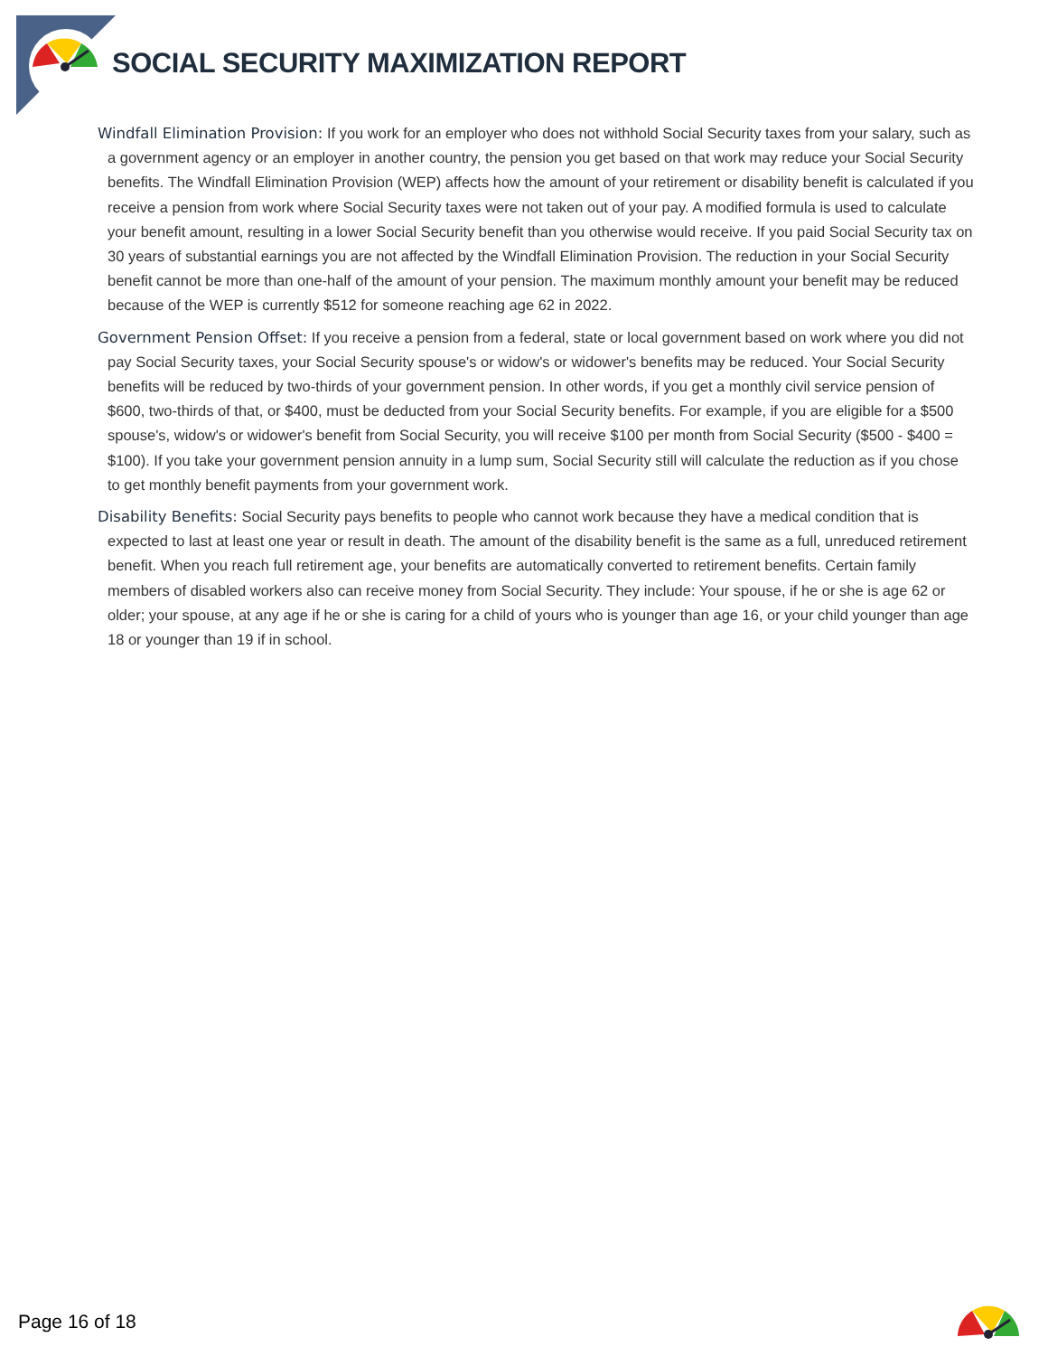SOCIAL SECURITY MAXIMIZATION REPORT
Windfall Elimination Provision: If you work for an employer who does not withhold Social Security taxes from your salary, such as a government agency or an employer in another country, the pension you get based on that work may reduce your Social Security benefits. The Windfall Elimination Provision (WEP) affects how the amount of your retirement or disability benefit is calculated if you receive a pension from work where Social Security taxes were not taken out of your pay. A modified formula is used to calculate your benefit amount, resulting in a lower Social Security benefit than you otherwise would receive. If you paid Social Security tax on 30 years of substantial earnings you are not affected by the Windfall Elimination Provision. The reduction in your Social Security benefit cannot be more than one-half of the amount of your pension. The maximum monthly amount your benefit may be reduced because of the WEP is currently $512 for someone reaching age 62 in 2022.
Government Pension Offset: If you receive a pension from a federal, state or local government based on work where you did not pay Social Security taxes, your Social Security spouse's or widow's or widower's benefits may be reduced. Your Social Security benefits will be reduced by two-thirds of your government pension. In other words, if you get a monthly civil service pension of $600, two-thirds of that, or $400, must be deducted from your Social Security benefits. For example, if you are eligible for a $500 spouse's, widow's or widower's benefit from Social Security, you will receive $100 per month from Social Security ($500 - $400 = $100). If you take your government pension annuity in a lump sum, Social Security still will calculate the reduction as if you chose to get monthly benefit payments from your government work.
Disability Benefits: Social Security pays benefits to people who cannot work because they have a medical condition that is expected to last at least one year or result in death. The amount of the disability benefit is the same as a full, unreduced retirement benefit. When you reach full retirement age, your benefits are automatically converted to retirement benefits. Certain family members of disabled workers also can receive money from Social Security. They include: Your spouse, if he or she is age 62 or older; your spouse, at any age if he or she is caring for a child of yours who is younger than age 16, or your child younger than age 18 or younger than 19 if in school.
Page 16 of 18